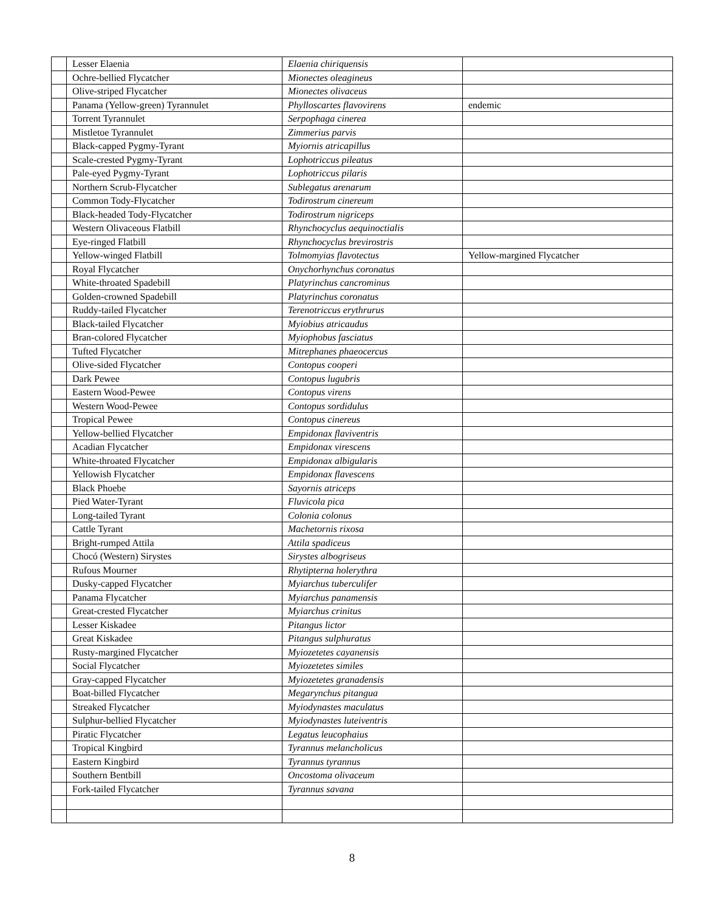| | Lesser Elaenia | Elaenia chiriquensis | |
| | Ochre-bellied Flycatcher | Mionectes oleagineus | |
| | Olive-striped Flycatcher | Mionectes olivaceus | |
| | Panama (Yellow-green) Tyrannulet | Phylloscartes flavovirens | endemic |
| | Torrent Tyrannulet | Serpophaga cinerea | |
| | Mistletoe Tyrannulet | Zimmerius parvis | |
| | Black-capped Pygmy-Tyrant | Myiornis atricapillus | |
| | Scale-crested Pygmy-Tyrant | Lophotriccus pileatus | |
| | Pale-eyed Pygmy-Tyrant | Lophotriccus pilaris | |
| | Northern Scrub-Flycatcher | Sublegatus arenarum | |
| | Common Tody-Flycatcher | Todirostrum cinereum | |
| | Black-headed Tody-Flycatcher | Todirostrum nigriceps | |
| | Western Olivaceous Flatbill | Rhynchocyclus aequinoctialis | |
| | Eye-ringed Flatbill | Rhynchocyclus brevirostris | |
| | Yellow-winged Flatbill | Tolmomyias flavotectus | Yellow-margined Flycatcher |
| | Royal Flycatcher | Onychorhynchus coronatus | |
| | White-throated Spadebill | Platyrinchus cancrominus | |
| | Golden-crowned Spadebill | Platyrinchus coronatus | |
| | Ruddy-tailed Flycatcher | Terenotriccus erythrurus | |
| | Black-tailed Flycatcher | Myiobius atricaudus | |
| | Bran-colored Flycatcher | Myiophobus fasciatus | |
| | Tufted Flycatcher | Mitrephanes phaeocercus | |
| | Olive-sided Flycatcher | Contopus cooperi | |
| | Dark Pewee | Contopus lugubris | |
| | Eastern Wood-Pewee | Contopus virens | |
| | Western Wood-Pewee | Contopus sordidulus | |
| | Tropical Pewee | Contopus cinereus | |
| | Yellow-bellied Flycatcher | Empidonax flaviventris | |
| | Acadian Flycatcher | Empidonax virescens | |
| | White-throated Flycatcher | Empidonax albigularis | |
| | Yellowish Flycatcher | Empidonax flavescens | |
| | Black Phoebe | Sayornis atriceps | |
| | Pied Water-Tyrant | Fluvicola pica | |
| | Long-tailed Tyrant | Colonia colonus | |
| | Cattle Tyrant | Machetornis rixosa | |
| | Bright-rumped Attila | Attila spadiceus | |
| | Chocó (Western) Sirystes | Sirystes albogriseus | |
| | Rufous Mourner | Rhytipterna holerythra | |
| | Dusky-capped Flycatcher | Myiarchus tuberculifer | |
| | Panama Flycatcher | Myiarchus panamensis | |
| | Great-crested Flycatcher | Myiarchus crinitus | |
| | Lesser Kiskadee | Pitangus lictor | |
| | Great Kiskadee | Pitangus sulphuratus | |
| | Rusty-margined Flycatcher | Myiozetetes cayanensis | |
| | Social Flycatcher | Myiozetetes similes | |
| | Gray-capped Flycatcher | Myiozetetes granadensis | |
| | Boat-billed Flycatcher | Megarynchus pitangua | |
| | Streaked Flycatcher | Myiodynastes maculatus | |
| | Sulphur-bellied Flycatcher | Myiodynastes luteiventris | |
| | Piratic Flycatcher | Legatus leucophaius | |
| | Tropical Kingbird | Tyrannus melancholicus | |
| | Eastern Kingbird | Tyrannus tyrannus | |
| | Southern Bentbill | Oncostoma olivaceum | |
| | Fork-tailed Flycatcher | Tyrannus savana | |
8